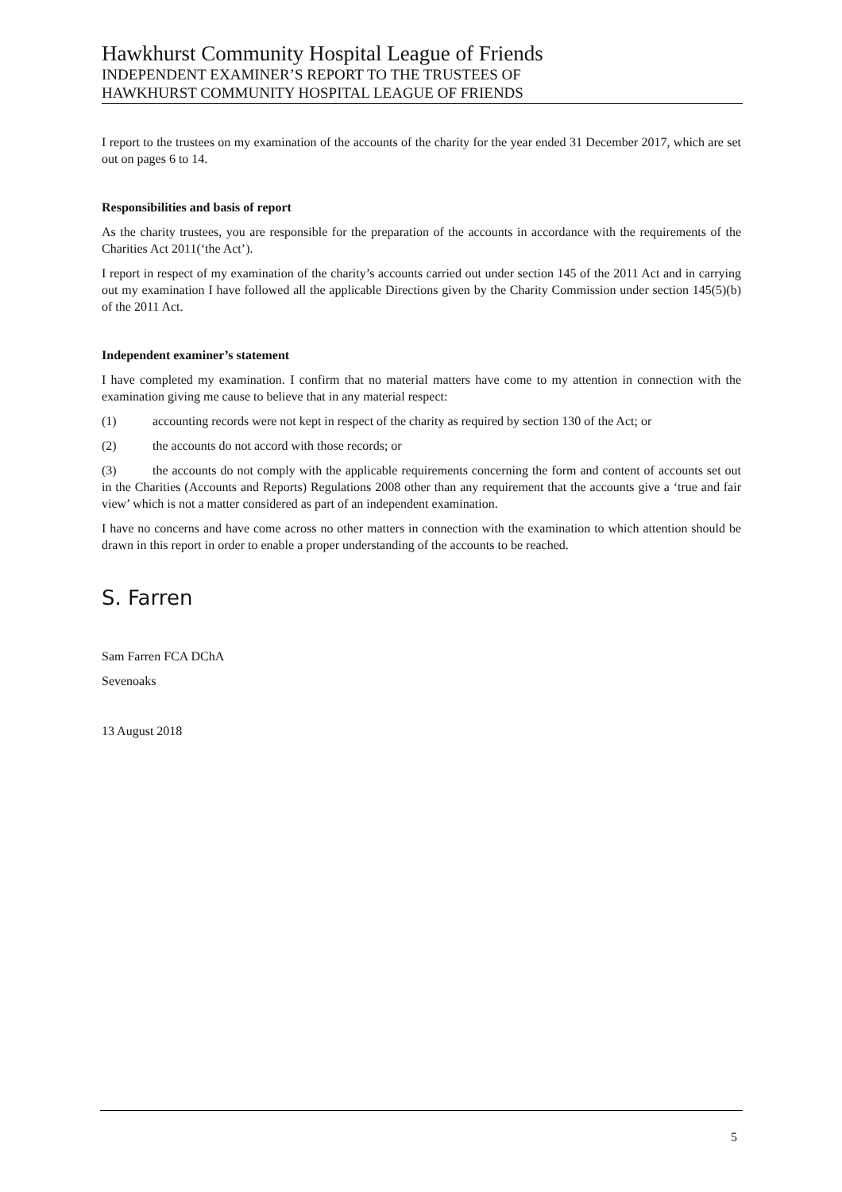Hawkhurst Community Hospital League of Friends
INDEPENDENT EXAMINER’S REPORT TO THE TRUSTEES OF
HAWKHURST COMMUNITY HOSPITAL LEAGUE OF FRIENDS
I report to the trustees on my examination of the accounts of the charity for the year ended 31 December 2017, which are set out on pages 6 to 14.
Responsibilities and basis of report
As the charity trustees, you are responsible for the preparation of the accounts in accordance with the requirements of the Charities Act 2011(‘the Act’).
I report in respect of my examination of the charity’s accounts carried out under section 145 of the 2011 Act and in carrying out my examination I have followed all the applicable Directions given by the Charity Commission under section 145(5)(b) of the 2011 Act.
Independent examiner’s statement
I have completed my examination. I confirm that no material matters have come to my attention in connection with the examination giving me cause to believe that in any material respect:
(1) accounting records were not kept in respect of the charity as required by section 130 of the Act; or
(2) the accounts do not accord with those records; or
(3) the accounts do not comply with the applicable requirements concerning the form and content of accounts set out in the Charities (Accounts and Reports) Regulations 2008 other than any requirement that the accounts give a ‘true and fair view’ which is not a matter considered as part of an independent examination.
I have no concerns and have come across no other matters in connection with the examination to which attention should be drawn in this report in order to enable a proper understanding of the accounts to be reached.
S. Farren
Sam Farren FCA DChA
Sevenoaks
13 August 2018
5